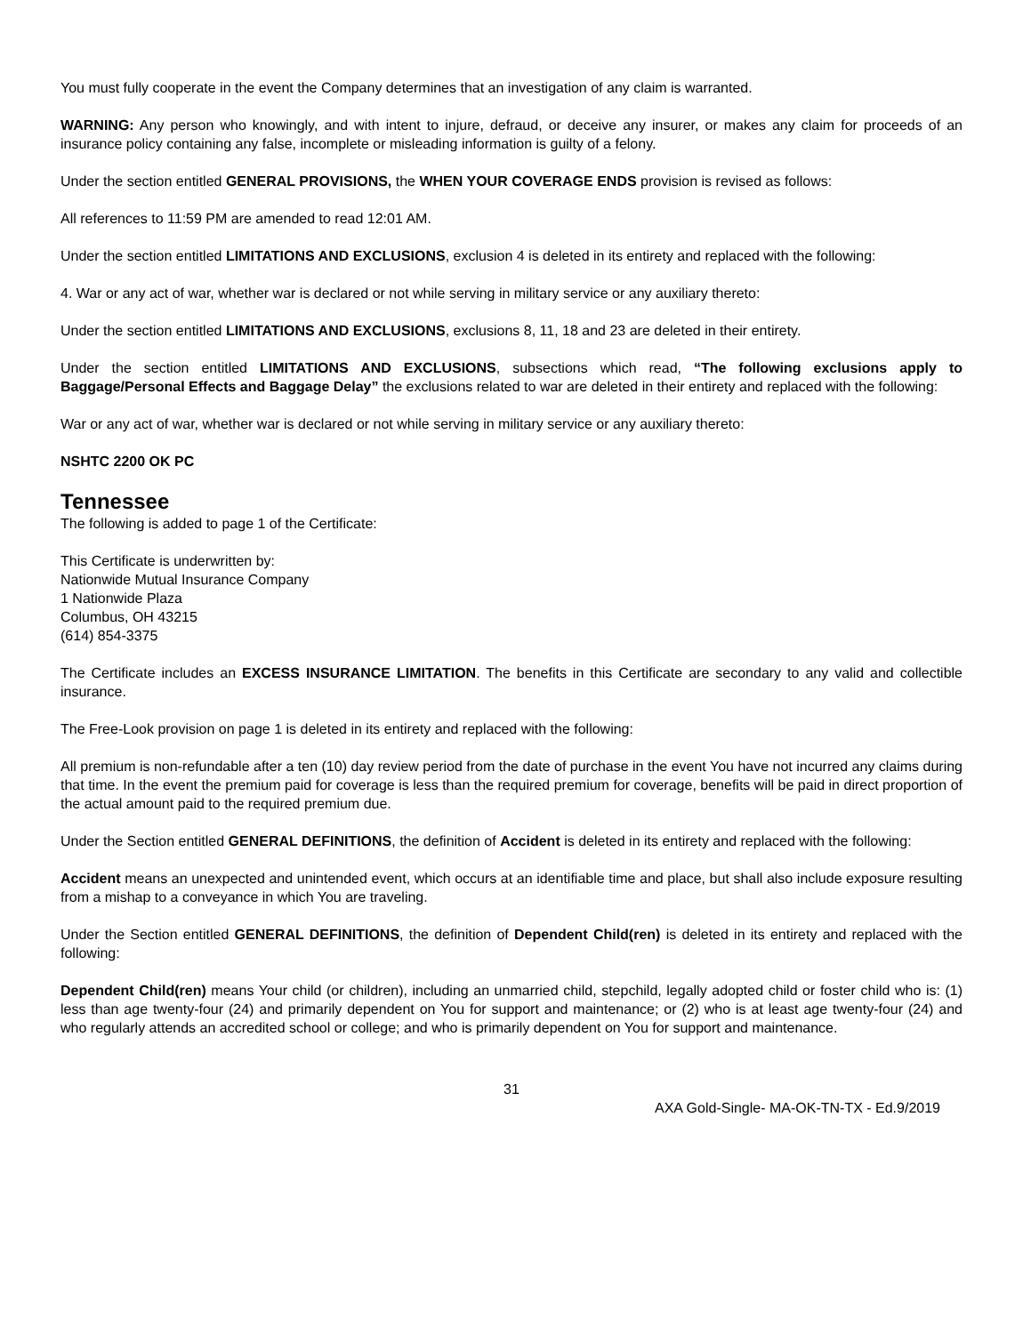You must fully cooperate in the event the Company determines that an investigation of any claim is warranted.
WARNING: Any person who knowingly, and with intent to injure, defraud, or deceive any insurer, or makes any claim for proceeds of an insurance policy containing any false, incomplete or misleading information is guilty of a felony.
Under the section entitled GENERAL PROVISIONS, the WHEN YOUR COVERAGE ENDS provision is revised as follows:
All references to 11:59 PM are amended to read 12:01 AM.
Under the section entitled LIMITATIONS AND EXCLUSIONS, exclusion 4 is deleted in its entirety and replaced with the following:
4. War or any act of war, whether war is declared or not while serving in military service or any auxiliary thereto:
Under the section entitled LIMITATIONS AND EXCLUSIONS, exclusions 8, 11, 18 and 23 are deleted in their entirety.
Under the section entitled LIMITATIONS AND EXCLUSIONS, subsections which read, “The following exclusions apply to Baggage/Personal Effects and Baggage Delay” the exclusions related to war are deleted in their entirety and replaced with the following:
War or any act of war, whether war is declared or not while serving in military service or any auxiliary thereto:
NSHTC 2200 OK PC
Tennessee
The following is added to page 1 of the Certificate:
This Certificate is underwritten by:
Nationwide Mutual Insurance Company
1 Nationwide Plaza
Columbus, OH 43215
(614) 854-3375
The Certificate includes an EXCESS INSURANCE LIMITATION. The benefits in this Certificate are secondary to any valid and collectible insurance.
The Free-Look provision on page 1 is deleted in its entirety and replaced with the following:
All premium is non-refundable after a ten (10) day review period from the date of purchase in the event You have not incurred any claims during that time. In the event the premium paid for coverage is less than the required premium for coverage, benefits will be paid in direct proportion of the actual amount paid to the required premium due.
Under the Section entitled GENERAL DEFINITIONS, the definition of Accident is deleted in its entirety and replaced with the following:
Accident means an unexpected and unintended event, which occurs at an identifiable time and place, but shall also include exposure resulting from a mishap to a conveyance in which You are traveling.
Under the Section entitled GENERAL DEFINITIONS, the definition of Dependent Child(ren) is deleted in its entirety and replaced with the following:
Dependent Child(ren) means Your child (or children), including an unmarried child, stepchild, legally adopted child or foster child who is: (1) less than age twenty-four (24) and primarily dependent on You for support and maintenance; or (2) who is at least age twenty-four (24) and who regularly attends an accredited school or college; and who is primarily dependent on You for support and maintenance.
31
AXA Gold-Single- MA-OK-TN-TX - Ed.9/2019